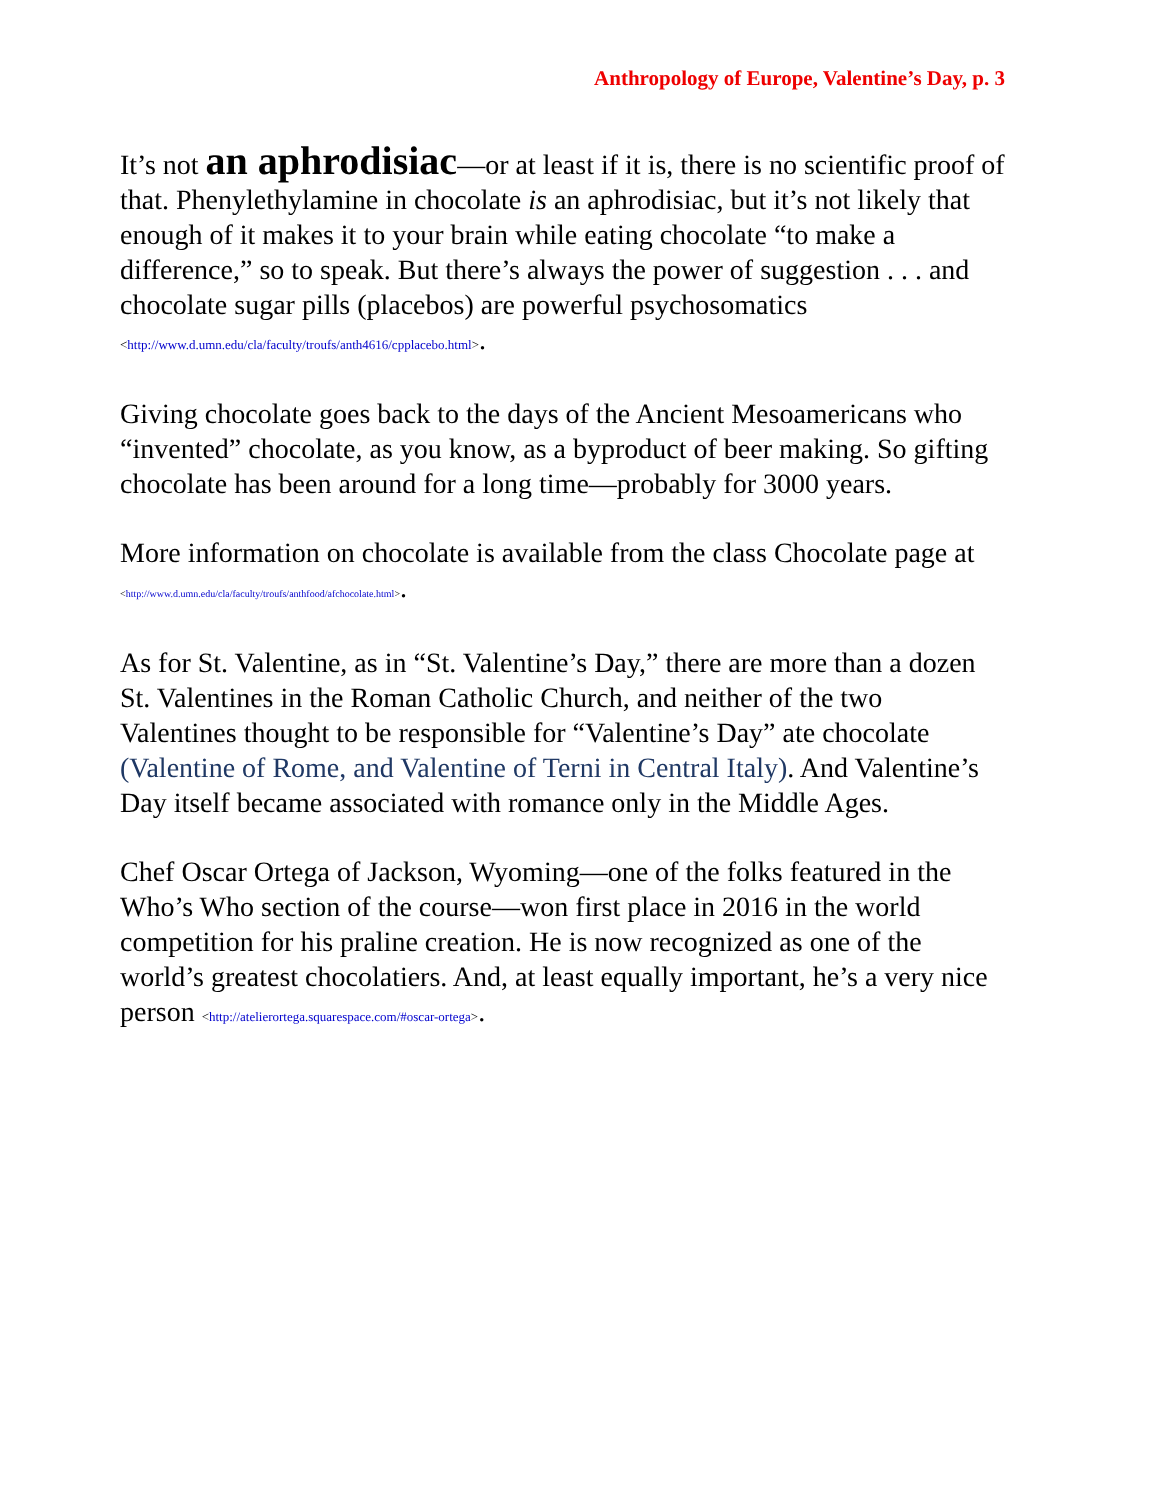Anthropology of Europe, Valentine’s Day, p. 3
It’s not an aphrodisiac—or at least if it is, there is no scientific proof of that. Phenylethylamine in chocolate is an aphrodisiac, but it’s not likely that enough of it makes it to your brain while eating chocolate “to make a difference,” so to speak. But there’s always the power of suggestion . . . and chocolate sugar pills (placebos) are powerful psychosomatics <http://www.d.umn.edu/cla/faculty/troufs/anth4616/cpplacebo.html>.
Giving chocolate goes back to the days of the Ancient Mesoamericans who “invented” chocolate, as you know, as a byproduct of beer making. So gifting chocolate has been around for a long time—probably for 3000 years.
More information on chocolate is available from the class Chocolate page at <http://www.d.umn.edu/cla/faculty/troufs/anthfood/afchocolate.html>.
As for St. Valentine, as in “St. Valentine’s Day,” there are more than a dozen St. Valentines in the Roman Catholic Church, and neither of the two Valentines thought to be responsible for “Valentine’s Day” ate chocolate (Valentine of Rome, and Valentine of Terni in Central Italy). And Valentine’s Day itself became associated with romance only in the Middle Ages.
Chef Oscar Ortega of Jackson, Wyoming—one of the folks featured in the Who’s Who section of the course—won first place in 2016 in the world competition for his praline creation. He is now recognized as one of the world’s greatest chocolatiers. And, at least equally important, he’s a very nice person <http://atelierortega.squarespace.com/#oscar-ortega>.